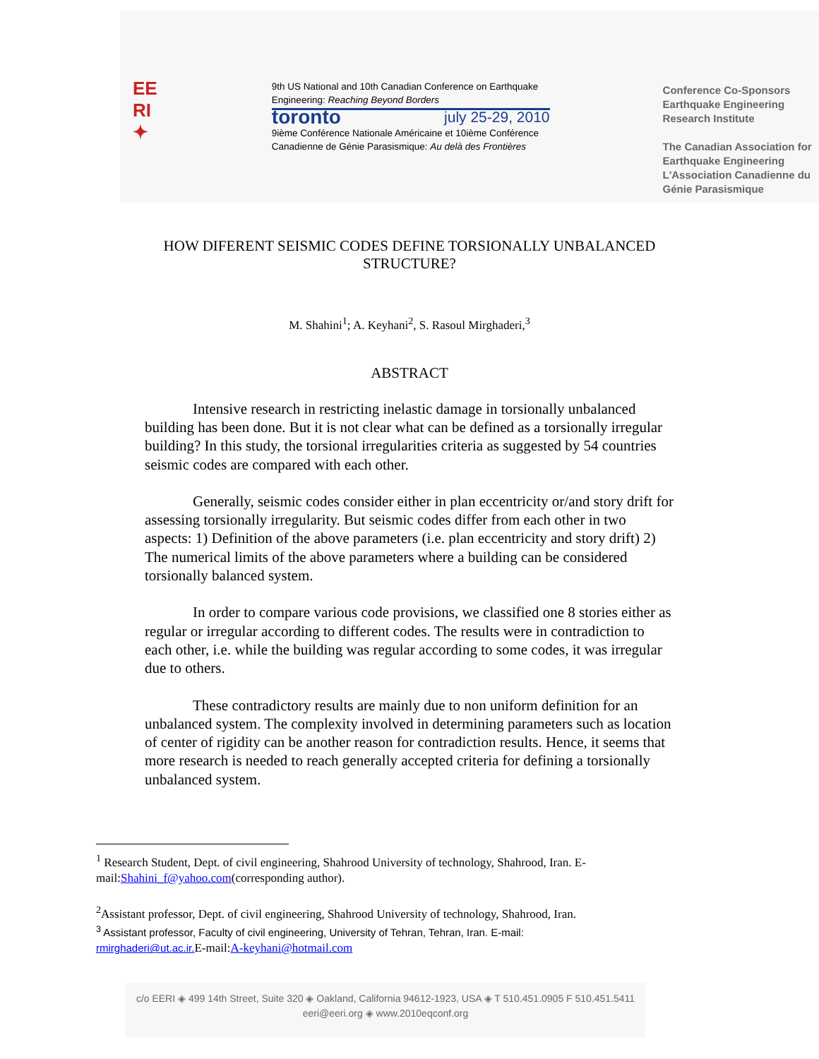EE
RI
✦
9th US National and 10th Canadian Conference on Earthquake Engineering: Reaching Beyond Borders
toronto july 25-29, 2010
9ième Conférence Nationale Américaine et 10ième Conférence Canadienne de Génie Parasismique: Au delà des Frontières
Conference Co-Sponsors
Earthquake Engineering
Research Institute
The Canadian Association for Earthquake Engineering
L'Association Canadienne du Génie Parasismique
HOW DIFERENT SEISMIC CODES DEFINE TORSIONALLY UNBALANCED STRUCTURE?
M. Shahini<sup>1</sup>; A. Keyhani<sup>2</sup>, S. Rasoul Mirghaderi,<sup>3</sup>
ABSTRACT
Intensive research in restricting inelastic damage in torsionally unbalanced building has been done. But it is not clear what can be defined as a torsionally irregular building? In this study, the torsional irregularities criteria as suggested by 54 countries seismic codes are compared with each other.
Generally, seismic codes consider either in plan eccentricity or/and story drift for assessing torsionally irregularity. But seismic codes differ from each other in two aspects: 1) Definition of the above parameters (i.e. plan eccentricity and story drift) 2) The numerical limits of the above parameters where a building can be considered torsionally balanced system.
In order to compare various code provisions, we classified one 8 stories either as regular or irregular according to different codes. The results were in contradiction to each other, i.e. while the building was regular according to some codes, it was irregular due to others.
These contradictory results are mainly due to non uniform definition for an unbalanced system. The complexity involved in determining parameters such as location of center of rigidity can be another reason for contradiction results. Hence, it seems that more research is needed to reach generally accepted criteria for defining a torsionally unbalanced system.
<sup>1</sup> Research Student, Dept. of civil engineering, Shahrood University of technology, Shahrood, Iran. E-mail:Shahini_f@yahoo.com(corresponding author).
<sup>2</sup> Assistant professor, Dept. of civil engineering, Shahrood University of technology, Shahrood, Iran.
<sup>3</sup> Assistant professor, Faculty of civil engineering, University of Tehran, Tehran, Iran. E-mail:
rmirghaderi@ut.ac.ir. E-mail:A-keyhani@hotmail.com
c/o EERI ◈ 499 14th Street, Suite 320 ◈ Oakland, California 94612-1923, USA ◈ T 510.451.0905 F 510.451.5411
eeri@eeri.org ◈ www.2010eqconf.org